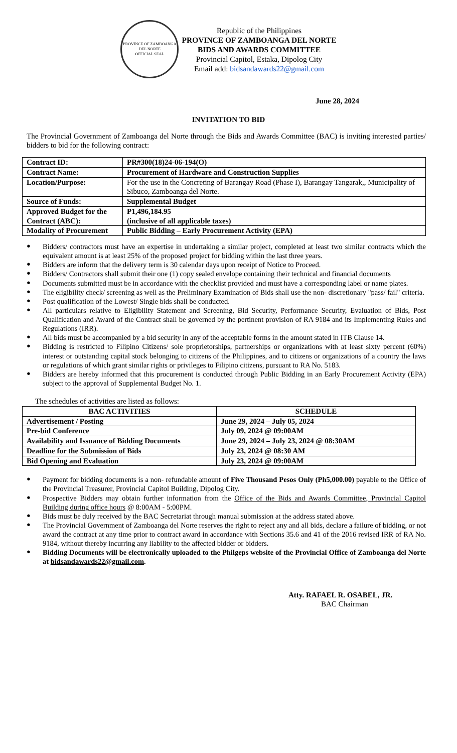PROVINCE OF ZAMBOANGA DEL NORTE
OFFICIAL SEAL
Republic of the Philippines
PROVINCE OF ZAMBOANGA DEL NORTE
BIDS AND AWARDS COMMITTEE
Provincial Capitol, Estaka, Dipolog City
Email add: bidsandawards22@gmail.com
June 28, 2024
INVITATION TO BID
The Provincial Government of Zamboanga del Norte through the Bids and Awards Committee (BAC) is inviting interested parties/ bidders to bid for the following contract:
| Contract ID: | PR#300(18)24-06-194(O) |
| Contract Name: | Procurement of Hardware and Construction Supplies |
| Location/Purpose: | For the use in the Concreting of Barangay Road (Phase I), Barangay Tangarak,, Municipality of Sibuco, Zamboanga del Norte. |
| Source of Funds: | Supplemental Budget |
| Approved Budget for the Contract (ABC): | P1,496,184.95 (inclusive of all applicable taxes) |
| Modality of Procurement | Public Bidding – Early Procurement Activity (EPA) |
● Bidders/ contractors must have an expertise in undertaking a similar project, completed at least two similar contracts which the equivalent amount is at least 25% of the proposed project for bidding within the last three years.
● Bidders are inform that the delivery term is 30 calendar days upon receipt of Notice to Proceed.
● Bidders/ Contractors shall submit their one (1) copy sealed envelope containing their technical and financial documents
● Documents submitted must be in accordance with the checklist provided and must have a corresponding label or name plates.
● The eligibility check/ screening as well as the Preliminary Examination of Bids shall use the non- discretionary "pass/ fail" criteria.
● Post qualification of the Lowest/ Single bids shall be conducted.
● All particulars relative to Eligibility Statement and Screening, Bid Security, Performance Security, Evaluation of Bids, Post Qualification and Award of the Contract shall be governed by the pertinent provision of RA 9184 and its Implementing Rules and Regulations (IRR).
● All bids must be accompanied by a bid security in any of the acceptable forms in the amount stated in ITB Clause 14.
● Bidding is restricted to Filipino Citizens/ sole proprietorships, partnerships or organizations with at least sixty percent (60%) interest or outstanding capital stock belonging to citizens of the Philippines, and to citizens or organizations of a country the laws or regulations of which grant similar rights or privileges to Filipino citizens, pursuant to RA No. 5183.
● Bidders are hereby informed that this procurement is conducted through Public Bidding in an Early Procurement Activity (EPA) subject to the approval of Supplemental Budget No. 1.
The schedules of activities are listed as follows:
| BAC ACTIVITIES | SCHEDULE |
| --- | --- |
| Advertisement / Posting | June 29, 2024 – July 05, 2024 |
| Pre-bid Conference | July 09, 2024 @ 09:00AM |
| Availability and Issuance of Bidding Documents | June 29, 2024 – July 23, 2024 @ 08:30AM |
| Deadline for the Submission of Bids | July 23, 2024 @ 08:30 AM |
| Bid Opening and Evaluation | July 23, 2024 @ 09:00AM |
● Payment for bidding documents is a non- refundable amount of Five Thousand Pesos Only (Ph5,000.00) payable to the Office of the Provincial Treasurer, Provincial Capitol Building, Dipolog City.
● Prospective Bidders may obtain further information from the Office of the Bids and Awards Committee, Provincial Capitol Building during office hours @ 8:00AM - 5:00PM.
● Bids must be duly received by the BAC Secretariat through manual submission at the address stated above.
● The Provincial Government of Zamboanga del Norte reserves the right to reject any and all bids, declare a failure of bidding, or not award the contract at any time prior to contract award in accordance with Sections 35.6 and 41 of the 2016 revised IRR of RA No. 9184, without thereby incurring any liability to the affected bidder or bidders.
● Bidding Documents will be electronically uploaded to the Philgeps website of the Provincial Office of Zamboanga del Norte at bidsandawards22@gmail.com.
Atty. RAFAEL R. OSABEL, JR.
BAC Chairman